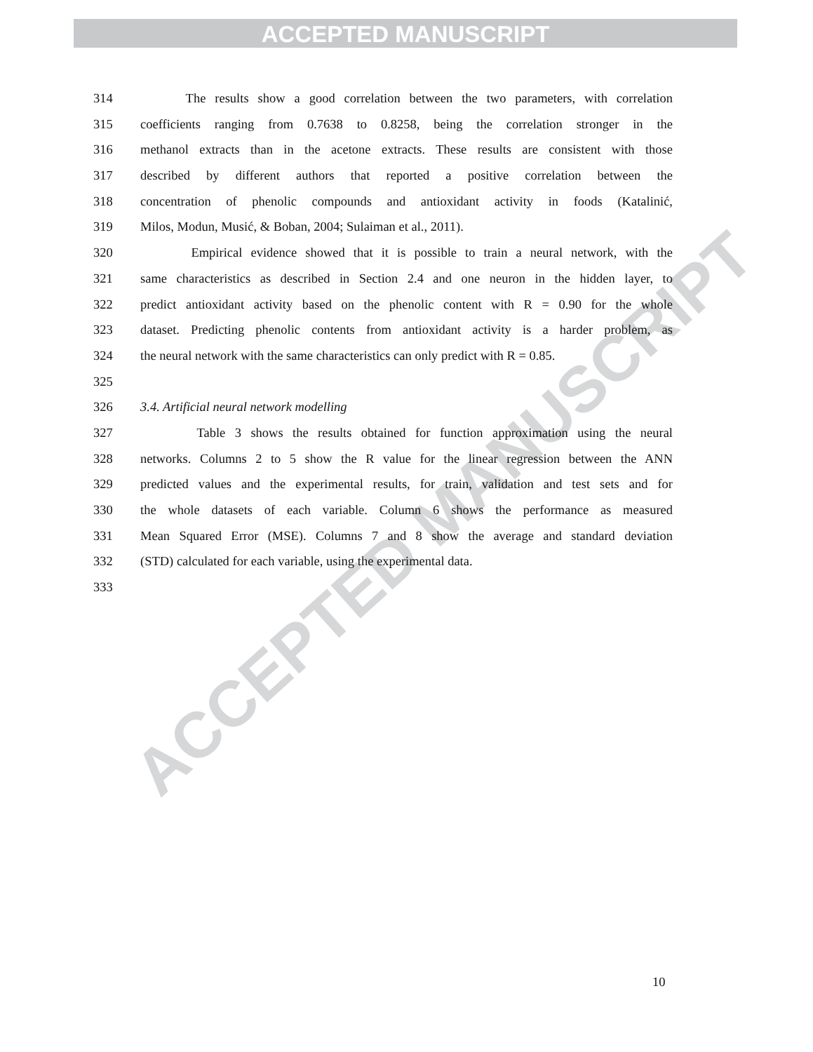ACCEPTED MANUSCRIPT
ACCEPTED MANUSCRIPT
314 The results show a good correlation between the two parameters, with correlation
315 coefficients ranging from 0.7638 to 0.8258, being the correlation stronger in the
316 methanol extracts than in the acetone extracts. These results are consistent with those
317 described by different authors that reported a positive correlation between the
318 concentration of phenolic compounds and antioxidant activity in foods (Katalinić,
319 Milos, Modun, Musić, & Boban, 2004; Sulaiman et al., 2011).
320 Empirical evidence showed that it is possible to train a neural network, with the
321 same characteristics as described in Section 2.4 and one neuron in the hidden layer, to
322 predict antioxidant activity based on the phenolic content with R = 0.90 for the whole
323 dataset. Predicting phenolic contents from antioxidant activity is a harder problem, as
324 the neural network with the same characteristics can only predict with R = 0.85.
325
326 3.4. Artificial neural network modelling
327 Table 3 shows the results obtained for function approximation using the neural
328 networks. Columns 2 to 5 show the R value for the linear regression between the ANN
329 predicted values and the experimental results, for train, validation and test sets and for
330 the whole datasets of each variable. Column 6 shows the performance as measured
331 Mean Squared Error (MSE). Columns 7 and 8 show the average and standard deviation
332 (STD) calculated for each variable, using the experimental data.
333
10